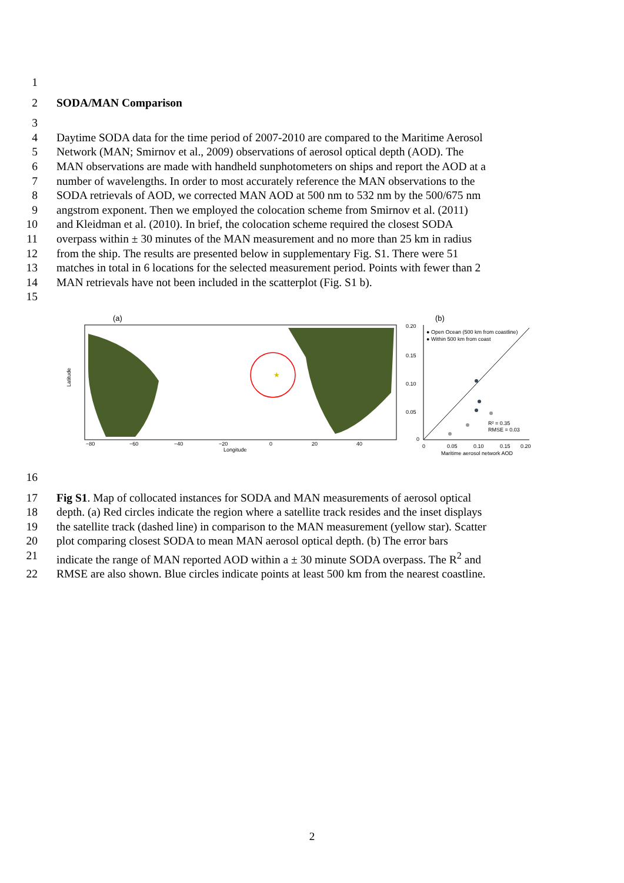1
2 SODA/MAN Comparison
3
4 Daytime SODA data for the time period of 2007-2010 are compared to the Maritime Aerosol
5 Network (MAN; Smirnov et al., 2009) observations of aerosol optical depth (AOD). The
6 MAN observations are made with handheld sunphotometers on ships and report the AOD at a
7 number of wavelengths. In order to most accurately reference the MAN observations to the
8 SODA retrievals of AOD, we corrected MAN AOD at 500 nm to 532 nm by the 500/675 nm
9 angstrom exponent. Then we employed the colocation scheme from Smirnov et al. (2011)
10 and Kleidman et al. (2010). In brief, the colocation scheme required the closest SODA
11 overpass within ± 30 minutes of the MAN measurement and no more than 25 km in radius
12 from the ship. The results are presented below in supplementary Fig. S1. There were 51
13 matches in total in 6 locations for the selected measurement period. Points with fewer than 2
14 MAN retrievals have not been included in the scatterplot (Fig. S1 b).
15
(a)
★
Latitude
Longitude
−80
−60
−40
−20
0
20
40
(b)
● Open Ocean (500 km from coastline)
● Within 500 km from coast
R² = 0.35
RMSE = 0.03
0.20
0.15
0.10
0.05
0
0
0.05
0.10
0.15
0.20
Maritime aerosol network AOD
16
17 Fig S1. Map of collocated instances for SODA and MAN measurements of aerosol optical
18 depth. (a) Red circles indicate the region where a satellite track resides and the inset displays
19 the satellite track (dashed line) in comparison to the MAN measurement (yellow star). Scatter
20 plot comparing closest SODA to mean MAN aerosol optical depth. (b) The error bars
21 indicate the range of MAN reported AOD within a ± 30 minute SODA overpass. The R<sup>2</sup> and
22 RMSE are also shown. Blue circles indicate points at least 500 km from the nearest coastline.
2